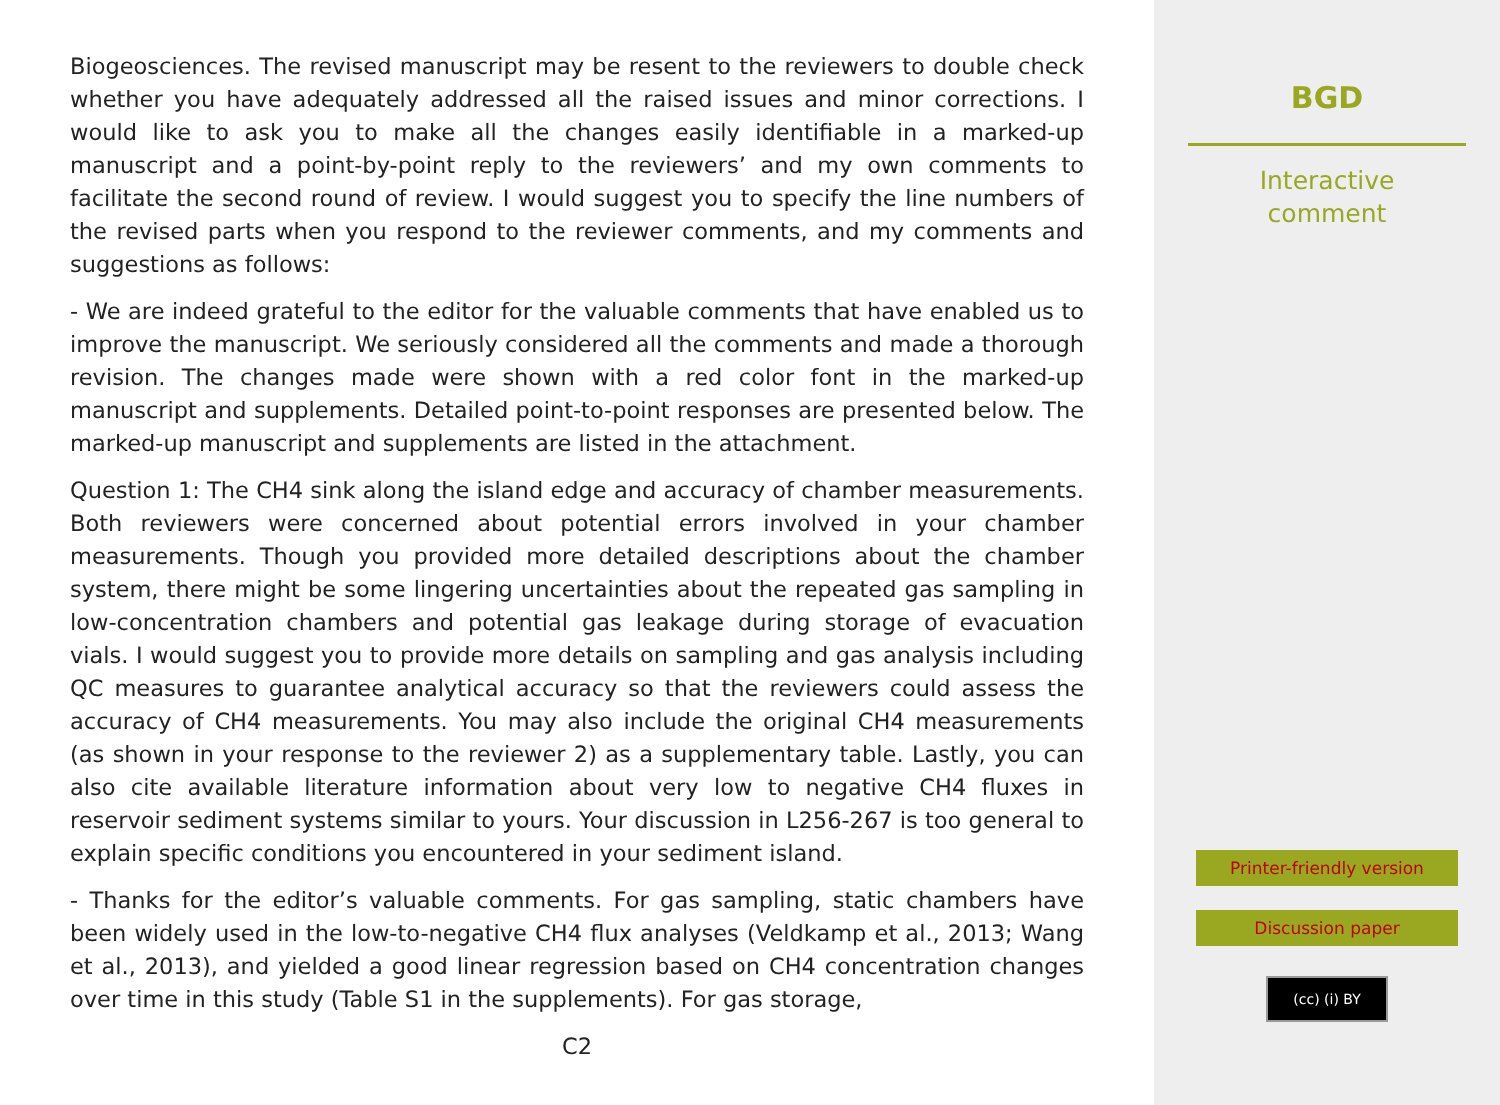Biogeosciences. The revised manuscript may be resent to the reviewers to double check whether you have adequately addressed all the raised issues and minor corrections. I would like to ask you to make all the changes easily identifiable in a marked-up manuscript and a point-by-point reply to the reviewers’ and my own comments to facilitate the second round of review. I would suggest you to specify the line numbers of the revised parts when you respond to the reviewer comments, and my comments and suggestions as follows:
- We are indeed grateful to the editor for the valuable comments that have enabled us to improve the manuscript. We seriously considered all the comments and made a thorough revision. The changes made were shown with a red color font in the marked-up manuscript and supplements. Detailed point-to-point responses are presented below. The marked-up manuscript and supplements are listed in the attachment.
Question 1: The CH4 sink along the island edge and accuracy of chamber measurements. Both reviewers were concerned about potential errors involved in your chamber measurements. Though you provided more detailed descriptions about the chamber system, there might be some lingering uncertainties about the repeated gas sampling in low-concentration chambers and potential gas leakage during storage of evacuation vials. I would suggest you to provide more details on sampling and gas analysis including QC measures to guarantee analytical accuracy so that the reviewers could assess the accuracy of CH4 measurements. You may also include the original CH4 measurements (as shown in your response to the reviewer 2) as a supplementary table. Lastly, you can also cite available literature information about very low to negative CH4 fluxes in reservoir sediment systems similar to yours. Your discussion in L256-267 is too general to explain specific conditions you encountered in your sediment island.
- Thanks for the editor’s valuable comments. For gas sampling, static chambers have been widely used in the low-to-negative CH4 flux analyses (Veldkamp et al., 2013; Wang et al., 2013), and yielded a good linear regression based on CH4 concentration changes over time in this study (Table S1 in the supplements). For gas storage,
C2
BGD
Interactive
comment
Printer-friendly version
Discussion paper
(cc) (i) BY